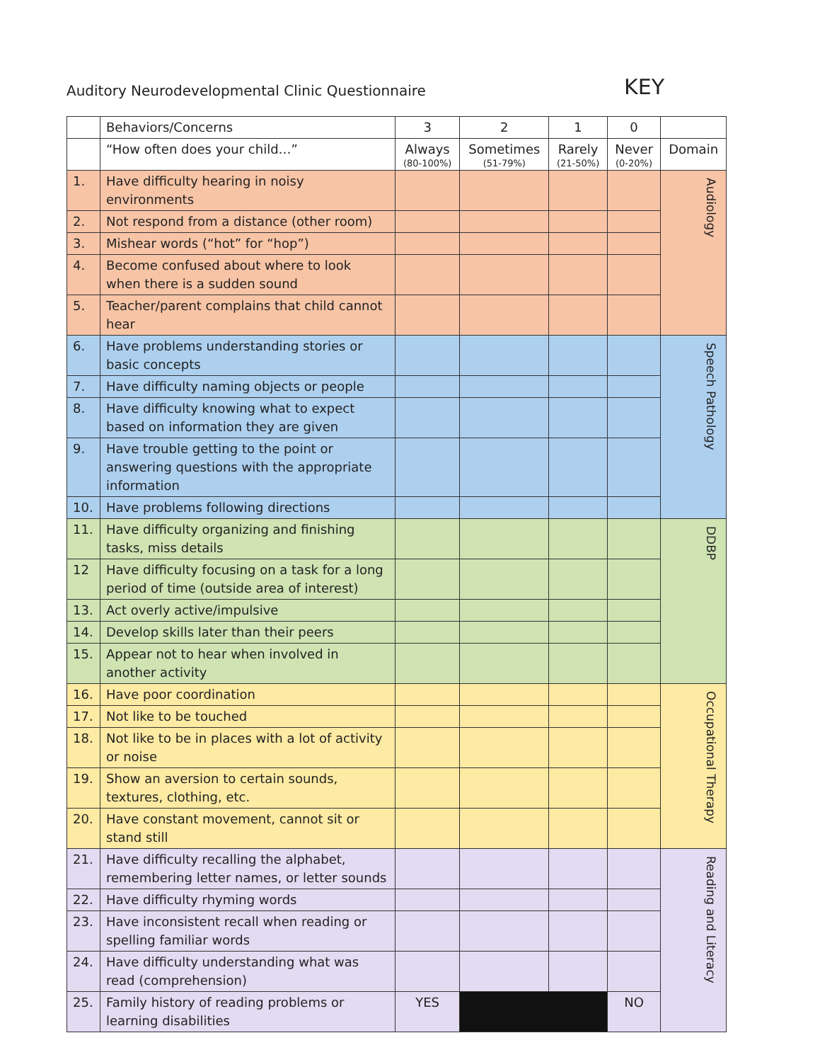Auditory Neurodevelopmental Clinic Questionnaire KEY
| | Behaviors/Concerns | 3 | 2 | 1 | 0 | |
| --- | --- | --- | --- | --- | --- | --- |
| | “How often does your child…” | Always (80-100%) | Sometimes (51-79%) | Rarely (21-50%) | Never (0-20%) | Domain |
| 1. | Have difficulty hearing in noisy environments | | | | | Audiology |
| 2. | Not respond from a distance (other room) | | | | | |
| 3. | Mishear words (“hot” for “hop”) | | | | | |
| 4. | Become confused about where to look when there is a sudden sound | | | | | |
| 5. | Teacher/parent complains that child cannot hear | | | | | |
| 6. | Have problems understanding stories or basic concepts | | | | | Speech Pathology |
| 7. | Have difficulty naming objects or people | | | | | |
| 8. | Have difficulty knowing what to expect based on information they are given | | | | | |
| 9. | Have trouble getting to the point or answering questions with the appropriate information | | | | | |
| 10. | Have problems following directions | | | | | |
| 11. | Have difficulty organizing and finishing tasks, miss details | | | | | DDBP |
| 12 | Have difficulty focusing on a task for a long period of time (outside area of interest) | | | | | |
| 13. | Act overly active/impulsive | | | | | |
| 14. | Develop skills later than their peers | | | | | |
| 15. | Appear not to hear when involved in another activity | | | | | |
| 16. | Have poor coordination | | | | | Occupational Therapy |
| 17. | Not like to be touched | | | | | |
| 18. | Not like to be in places with a lot of activity or noise | | | | | |
| 19. | Show an aversion to certain sounds, textures, clothing, etc. | | | | | |
| 20. | Have constant movement, cannot sit or stand still | | | | | |
| 21. | Have difficulty recalling the alphabet, remembering letter names, or letter sounds | | | | | Reading and Literacy |
| 22. | Have difficulty rhyming words | | | | | |
| 23. | Have inconsistent recall when reading or spelling familiar words | | | | | |
| 24. | Have difficulty understanding what was read (comprehension) | | | | | |
| 25. | Family history of reading problems or learning disabilities | YES | | | NO | |